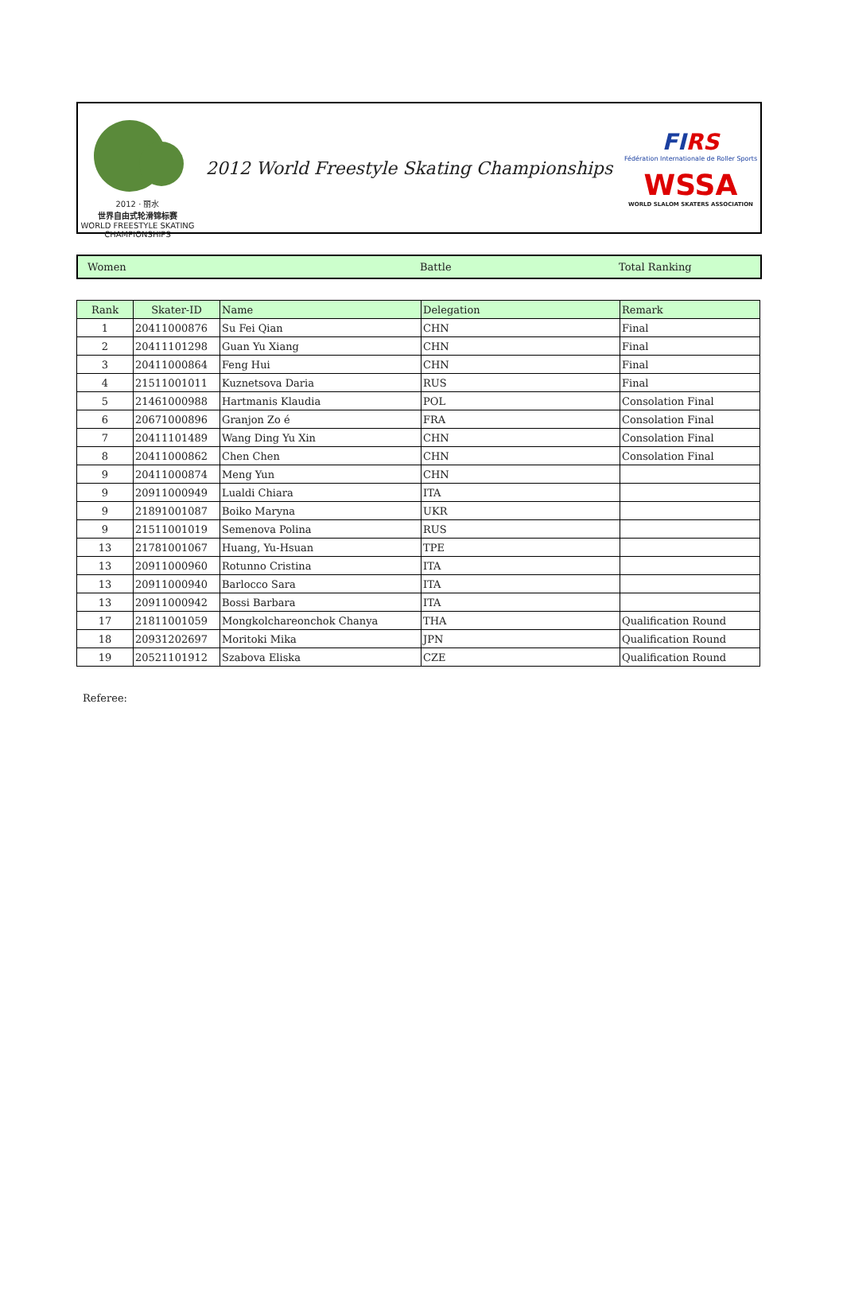2012 · 丽水
世界自由式轮滑锦标赛
WORLD FREESTYLE SKATING CHAMPIONSHIPS
2012 World Freestyle Skating Championships
FIRS
Fédération Internationale de Roller Sports
WSSA
WORLD SLALOM SKATERS ASSOCIATION
Women Battle Total Ranking
| Rank | Skater-ID | Name | Delegation | Remark |
| --- | --- | --- | --- | --- |
| 1 | 20411000876 | Su Fei Qian | CHN | Final |
| 2 | 20411101298 | Guan Yu Xiang | CHN | Final |
| 3 | 20411000864 | Feng Hui | CHN | Final |
| 4 | 21511001011 | Kuznetsova Daria | RUS | Final |
| 5 | 21461000988 | Hartmanis Klaudia | POL | Consolation Final |
| 6 | 20671000896 | Granjon Zo é | FRA | Consolation Final |
| 7 | 20411101489 | Wang Ding Yu Xin | CHN | Consolation Final |
| 8 | 20411000862 | Chen Chen | CHN | Consolation Final |
| 9 | 20411000874 | Meng Yun | CHN | |
| 9 | 20911000949 | Lualdi Chiara | ITA | |
| 9 | 21891001087 | Boiko Maryna | UKR | |
| 9 | 21511001019 | Semenova Polina | RUS | |
| 13 | 21781001067 | Huang, Yu-Hsuan | TPE | |
| 13 | 20911000960 | Rotunno Cristina | ITA | |
| 13 | 20911000940 | Barlocco Sara | ITA | |
| 13 | 20911000942 | Bossi Barbara | ITA | |
| 17 | 21811001059 | Mongkolchareonchok Chanya | THA | Qualification Round |
| 18 | 20931202697 | Moritoki Mika | JPN | Qualification Round |
| 19 | 20521101912 | Szabova Eliska | CZE | Qualification Round |
Referee: